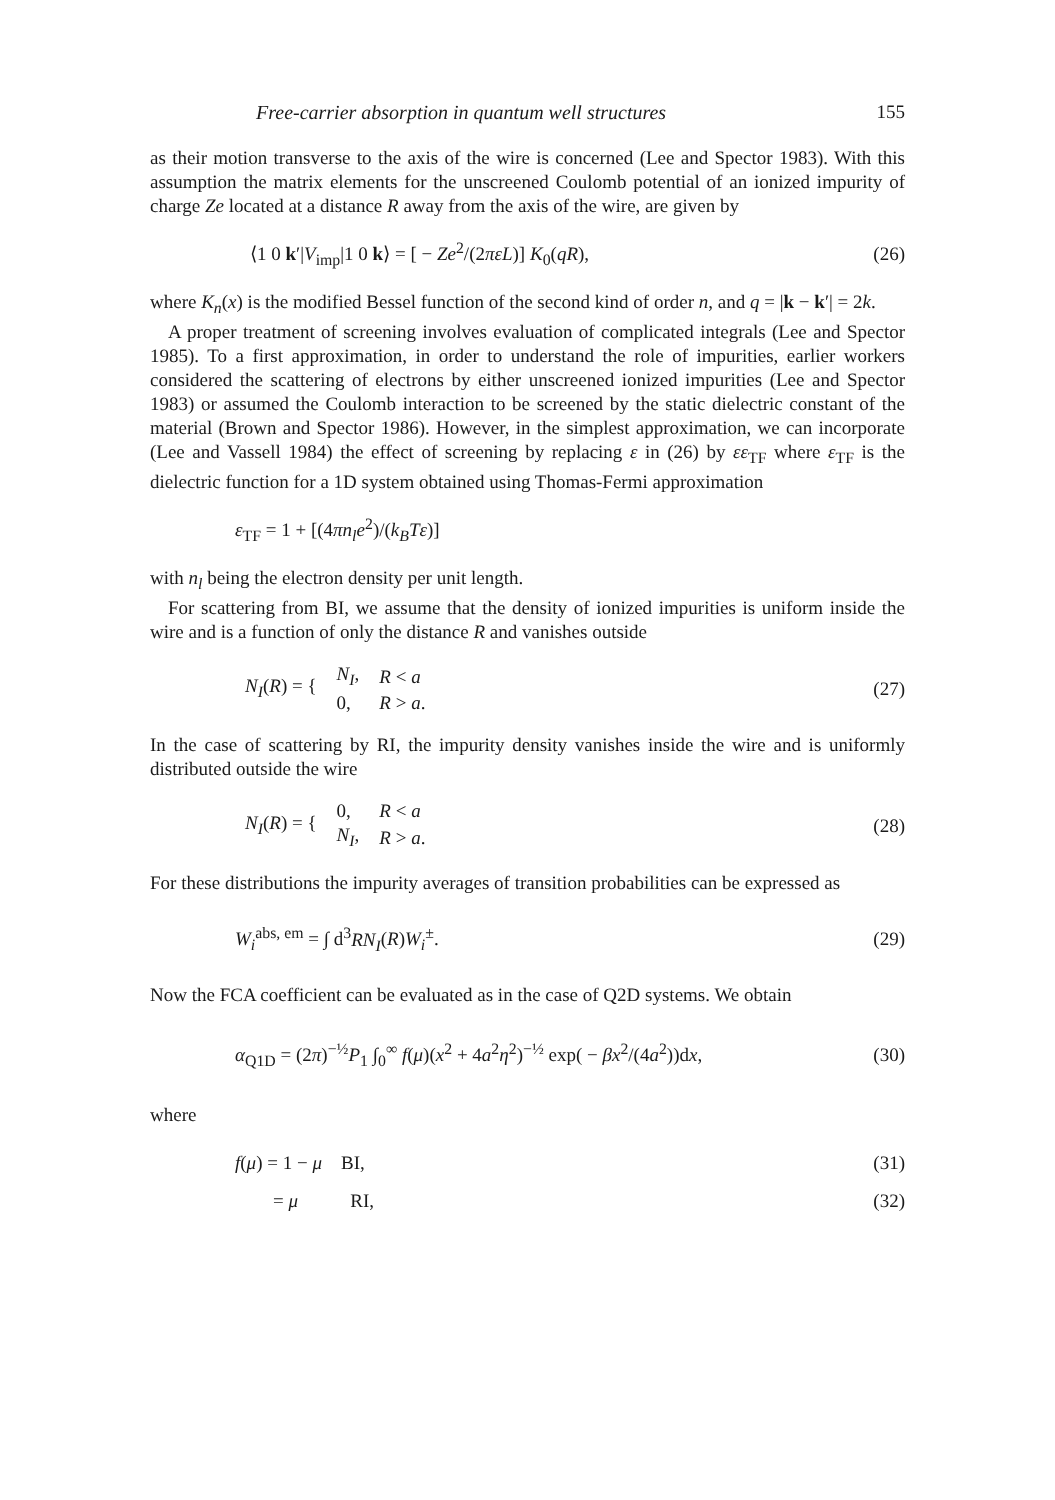Free-carrier absorption in quantum well structures 155
as their motion transverse to the axis of the wire is concerned (Lee and Spector 1983). With this assumption the matrix elements for the unscreened Coulomb potential of an ionized impurity of charge Ze located at a distance R away from the axis of the wire, are given by
⟨1 0 k′|V<sub>imp</sub>|1 0 k⟩ = [ − Ze<sup>2</sup>/(2πεL)] K<sub>0</sub>(qR), (26)
where K<sub>n</sub>(x) is the modified Bessel function of the second kind of order n, and q = |k − k′| = 2k.
A proper treatment of screening involves evaluation of complicated integrals (Lee and Spector 1985). To a first approximation, in order to understand the role of impurities, earlier workers considered the scattering of electrons by either unscreened ionized impurities (Lee and Spector 1983) or assumed the Coulomb interaction to be screened by the static dielectric constant of the material (Brown and Spector 1986). However, in the simplest approximation, we can incorporate (Lee and Vassell 1984) the effect of screening by replacing ε in (26) by εε<sub>TF</sub> where ε<sub>TF</sub> is the dielectric function for a 1D system obtained using Thomas-Fermi approximation
ε<sub>TF</sub> = 1 + [(4πn<sub>l</sub>e<sup>2</sup>)/(k<sub>B</sub>Tε)]
with n<sub>l</sub> being the electron density per unit length.
For scattering from BI, we assume that the density of ionized impurities is uniform inside the wire and is a function of only the distance R and vanishes outside
| N<sub>I</sub> ( R ) = { | N<sub>I</sub> , | R < a |
| | 0, | R > a . |
(27)
In the case of scattering by RI, the impurity density vanishes inside the wire and is uniformly distributed outside the wire
| N<sub>I</sub> ( R ) = { | 0, | R < a |
| | N<sub>I</sub> , | R > a . |
(28)
For these distributions the impurity averages of transition probabilities can be expressed as
W<sub>i</sub><sup>abs, em</sup> = ∫ d<sup>3</sup>RN<sub>I</sub>(R)W<sub>i</sub><sup>±</sup>. (29)
Now the FCA coefficient can be evaluated as in the case of Q2D systems. We obtain
α<sub>Q1D</sub> = (2π)<sup>−½</sup>P<sub>1</sub> ∫<sub>0</sub><sup>∞</sup> f(μ)(x<sup>2</sup> + 4a<sup>2</sup>η<sup>2</sup>)<sup>−½</sup> exp( − βx<sup>2</sup>/(4a<sup>2</sup>))dx, (30)
where
f(μ) = 1 − μ BI, (31)
= μ RI, (32)